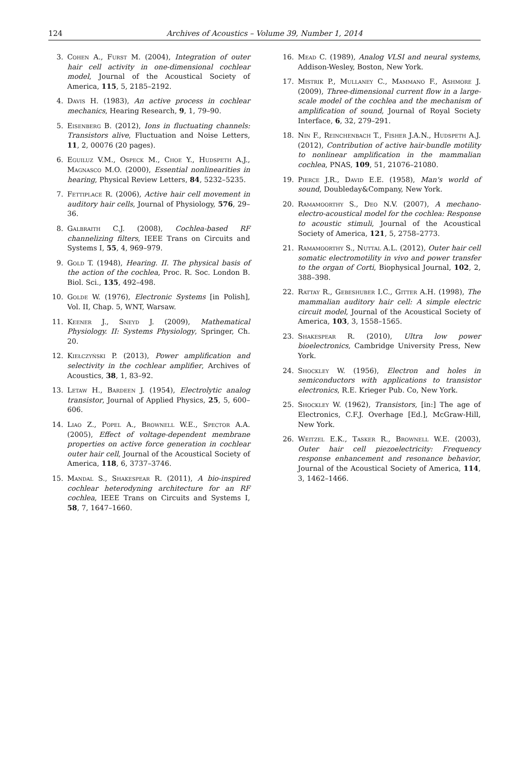124 Archives of Acoustics – Volume 39, Number 1, 2014
3. Cohen A., Furst M. (2004), Integration of outer hair cell activity in one-dimensional cochlear model, Journal of the Acoustical Society of America, 115, 5, 2185–2192.
4. Davis H. (1983), An active process in cochlear mechanics, Hearing Research, 9, 1, 79–90.
5. Eisenberg B. (2012), Ions in fluctuating channels: Transistors alive, Fluctuation and Noise Letters, 11, 2, 00076 (20 pages).
6. Eguiluz V.M., Ospeck M., Choe Y., Hudspeth A.J., Magnasco M.O. (2000), Essential nonlinearities in hearing, Physical Review Letters, 84, 5232–5235.
7. Fettiplace R. (2006), Active hair cell movement in auditory hair cells, Journal of Physiology, 576, 29–36.
8. Galbraith C.J. (2008), Cochlea-based RF channelizing filters, IEEE Trans on Circuits and Systems I, 55, 4, 969–979.
9. Gold T. (1948), Hearing. II. The physical basis of the action of the cochlea, Proc. R. Soc. London B. Biol. Sci., 135, 492–498.
10. Golde W. (1976), Electronic Systems [in Polish], Vol. II, Chap. 5, WNT, Warsaw.
11. Keener J., Sneyd J. (2009), Mathematical Physiology. II: Systems Physiology, Springer, Ch. 20.
12. Kiełczyński P. (2013), Power amplification and selectivity in the cochlear amplifier, Archives of Acoustics, 38, 1, 83–92.
13. Letaw H., Bardeen J. (1954), Electrolytic analog transistor, Journal of Applied Physics, 25, 5, 600–606.
14. Liao Z., Popel A., Brownell W.E., Spector A.A. (2005), Effect of voltage-dependent membrane properties on active force generation in cochlear outer hair cell, Journal of the Acoustical Society of America, 118, 6, 3737–3746.
15. Mandal S., Shakespear R. (2011), A bio-inspired cochlear heterodyning architecture for an RF cochlea, IEEE Trans on Circuits and Systems I, 58, 7, 1647–1660.
16. Mead C. (1989), Analog VLSI and neural systems, Addison-Wesley, Boston, New York.
17. Mistrik P., Mullaney C., Mammano F., Ashmore J. (2009), Three-dimensional current flow in a large-scale model of the cochlea and the mechanism of amplification of sound, Journal of Royal Society Interface, 6, 32, 279–291.
18. Nin F., Reinchenbach T., Fisher J.A.N., Hudspeth A.J. (2012), Contribution of active hair-bundle motility to nonlinear amplification in the mammalian cochlea, PNAS, 109, 51, 21076–21080.
19. Pierce J.R., David E.E. (1958), Man's world of sound, Doubleday&Company, New York.
20. Ramamoorthy S., Deo N.V. (2007), A mechano-electro-acoustical model for the cochlea: Response to acoustic stimuli, Journal of the Acoustical Society of America, 121, 5, 2758–2773.
21. Ramamoorthy S., Nuttal A.L. (2012), Outer hair cell somatic electromotility in vivo and power transfer to the organ of Corti, Biophysical Journal, 102, 2, 388–398.
22. Rattay R., Gebeshuber I.C., Gitter A.H. (1998), The mammalian auditory hair cell: A simple electric circuit model, Journal of the Acoustical Society of America, 103, 3, 1558–1565.
23. Shakespear R. (2010), Ultra low power bioelectronics, Cambridge University Press, New York.
24. Shockley W. (1956), Electron and holes in semiconductors with applications to transistor electronics, R.E. Krieger Pub. Co, New York.
25. Shockley W. (1962), Transistors, [in:] The age of Electronics, C.F.J. Overhage [Ed.], McGraw-Hill, New York.
26. Weitzel E.K., Tasker R., Brownell W.E. (2003), Outer hair cell piezoelectricity: Frequency response enhancement and resonance behavior, Journal of the Acoustical Society of America, 114, 3, 1462–1466.